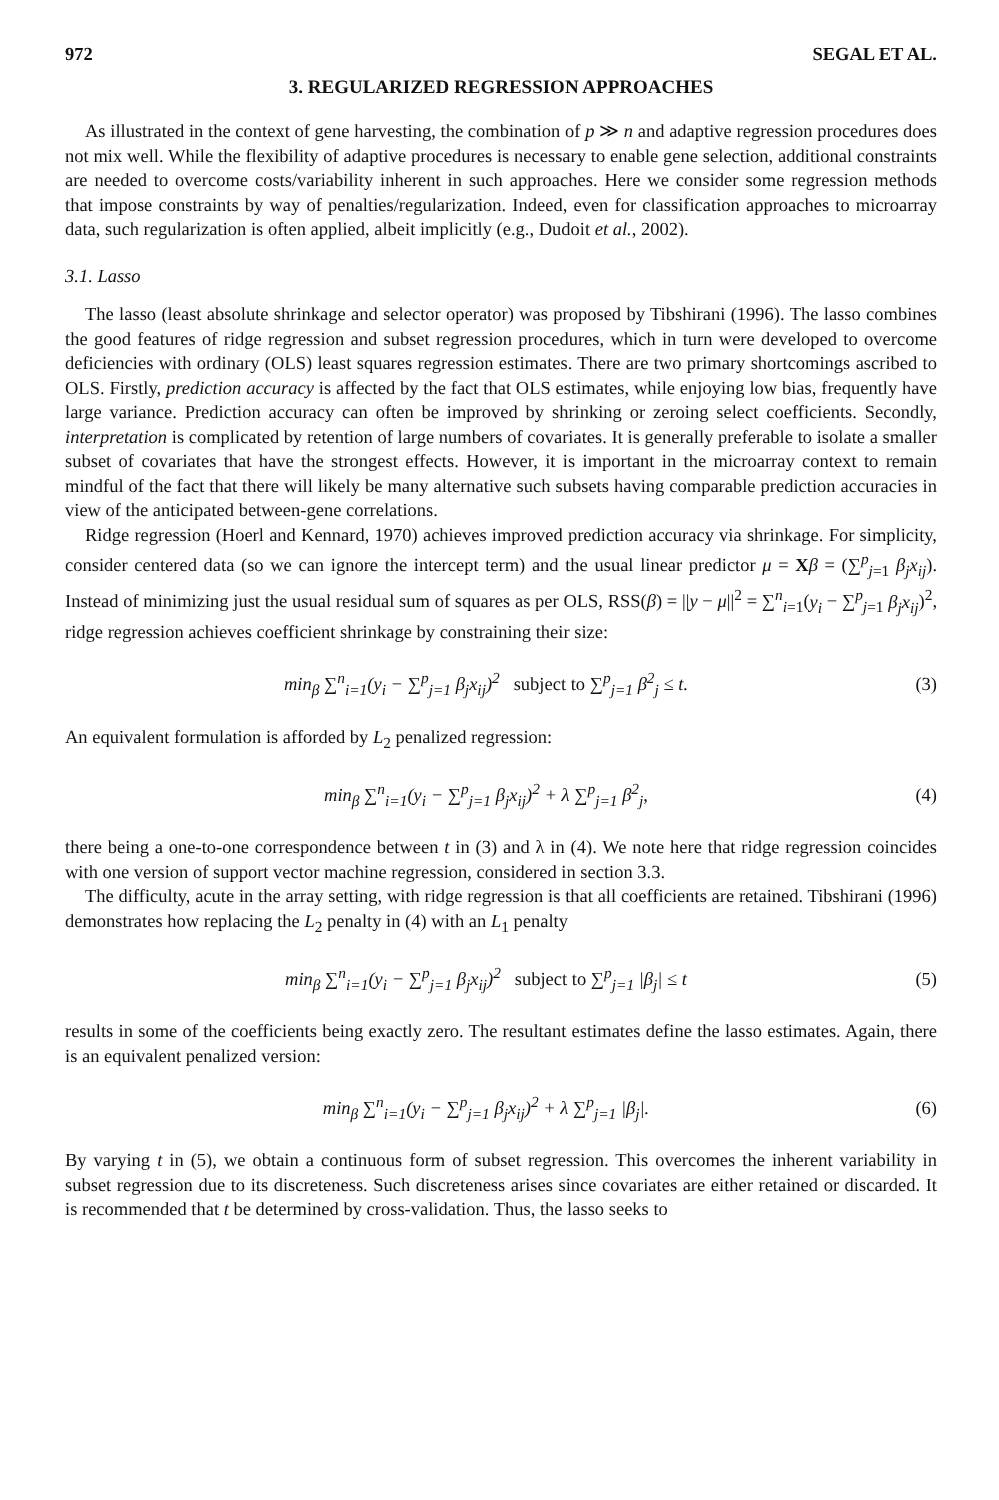972 SEGAL ET AL.
3. REGULARIZED REGRESSION APPROACHES
As illustrated in the context of gene harvesting, the combination of p ≫ n and adaptive regression procedures does not mix well. While the flexibility of adaptive procedures is necessary to enable gene selection, additional constraints are needed to overcome costs/variability inherent in such approaches. Here we consider some regression methods that impose constraints by way of penalties/regularization. Indeed, even for classification approaches to microarray data, such regularization is often applied, albeit implicitly (e.g., Dudoit et al., 2002).
3.1. Lasso
The lasso (least absolute shrinkage and selector operator) was proposed by Tibshirani (1996). The lasso combines the good features of ridge regression and subset regression procedures, which in turn were developed to overcome deficiencies with ordinary (OLS) least squares regression estimates. There are two primary shortcomings ascribed to OLS. Firstly, prediction accuracy is affected by the fact that OLS estimates, while enjoying low bias, frequently have large variance. Prediction accuracy can often be improved by shrinking or zeroing select coefficients. Secondly, interpretation is complicated by retention of large numbers of covariates. It is generally preferable to isolate a smaller subset of covariates that have the strongest effects. However, it is important in the microarray context to remain mindful of the fact that there will likely be many alternative such subsets having comparable prediction accuracies in view of the anticipated between-gene correlations.
Ridge regression (Hoerl and Kennard, 1970) achieves improved prediction accuracy via shrinkage. For simplicity, consider centered data (so we can ignore the intercept term) and the usual linear predictor μ = Xβ = (∑<sup>p</sup><sub>j=1</sub> β<sub>j</sub>x<sub>ij</sub>). Instead of minimizing just the usual residual sum of squares as per OLS, RSS(β) = ||y − μ||<sup>2</sup> = ∑<sup>n</sup><sub>i=1</sub>(y<sub>i</sub> − ∑<sup>p</sup><sub>j=1</sub> β<sub>j</sub>x<sub>ij</sub>)<sup>2</sup>, ridge regression achieves coefficient shrinkage by constraining their size:
min<sub>β</sub> ∑<sup>n</sup><sub>i=1</sub>(y<sub>i</sub> − ∑<sup>p</sup><sub>j=1</sub> β<sub>j</sub>x<sub>ij</sub>)<sup>2</sup> subject to ∑<sup>p</sup><sub>j=1</sub> β<sup>2</sup><sub>j</sub> ≤ t.
(3)
An equivalent formulation is afforded by L<sub>2</sub> penalized regression:
min<sub>β</sub> ∑<sup>n</sup><sub>i=1</sub>(y<sub>i</sub> − ∑<sup>p</sup><sub>j=1</sub> β<sub>j</sub>x<sub>ij</sub>)<sup>2</sup> + λ ∑<sup>p</sup><sub>j=1</sub> β<sup>2</sup><sub>j</sub>,
(4)
there being a one-to-one correspondence between t in (3) and λ in (4). We note here that ridge regression coincides with one version of support vector machine regression, considered in section 3.3.
The difficulty, acute in the array setting, with ridge regression is that all coefficients are retained. Tibshirani (1996) demonstrates how replacing the L<sub>2</sub> penalty in (4) with an L<sub>1</sub> penalty
min<sub>β</sub> ∑<sup>n</sup><sub>i=1</sub>(y<sub>i</sub> − ∑<sup>p</sup><sub>j=1</sub> β<sub>j</sub>x<sub>ij</sub>)<sup>2</sup> subject to ∑<sup>p</sup><sub>j=1</sub> |β<sub>j</sub>| ≤ t
(5)
results in some of the coefficients being exactly zero. The resultant estimates define the lasso estimates. Again, there is an equivalent penalized version:
min<sub>β</sub> ∑<sup>n</sup><sub>i=1</sub>(y<sub>i</sub> − ∑<sup>p</sup><sub>j=1</sub> β<sub>j</sub>x<sub>ij</sub>)<sup>2</sup> + λ ∑<sup>p</sup><sub>j=1</sub> |β<sub>j</sub>|.
(6)
By varying t in (5), we obtain a continuous form of subset regression. This overcomes the inherent variability in subset regression due to its discreteness. Such discreteness arises since covariates are either retained or discarded. It is recommended that t be determined by cross-validation. Thus, the lasso seeks to